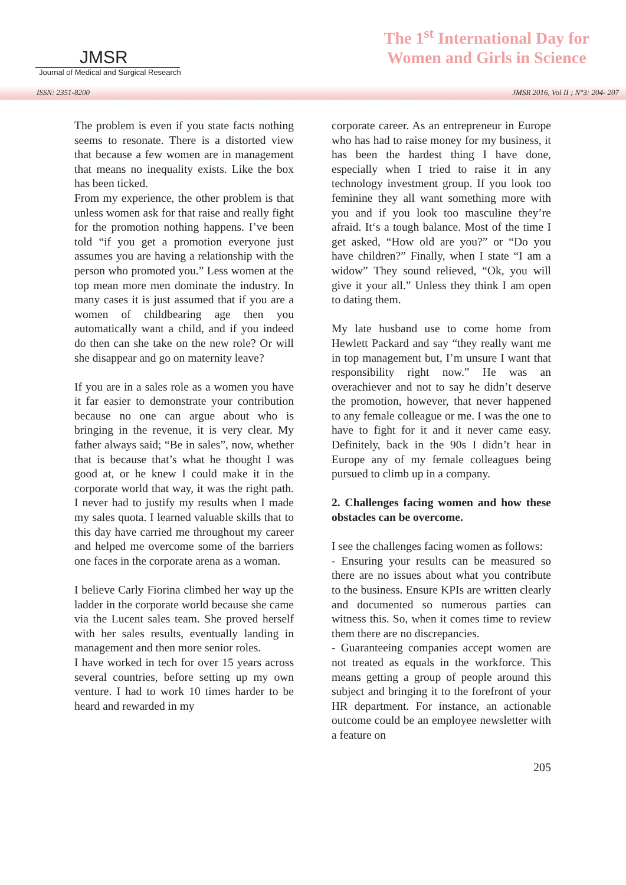JMSR
Journal of Medical and Surgical Research
The 1<sup>st</sup> International Day for
Women and Girls in Science
ISSN: 2351-8200 JMSR 2016, Vol II ; N°3: 204- 207
The problem is even if you state facts nothing seems to resonate. There is a distorted view that because a few women are in management that means no inequality exists. Like the box has been ticked.
From my experience, the other problem is that unless women ask for that raise and really fight for the promotion nothing happens. I’ve been told “if you get a promotion everyone just assumes you are having a relationship with the person who promoted you.” Less women at the top mean more men dominate the industry. In many cases it is just assumed that if you are a women of childbearing age then you automatically want a child, and if you indeed do then can she take on the new role? Or will she disappear and go on maternity leave?
If you are in a sales role as a women you have it far easier to demonstrate your contribution because no one can argue about who is bringing in the revenue, it is very clear. My father always said; “Be in sales”, now, whether that is because that’s what he thought I was good at, or he knew I could make it in the corporate world that way, it was the right path. I never had to justify my results when I made my sales quota. I learned valuable skills that to this day have carried me throughout my career and helped me overcome some of the barriers one faces in the corporate arena as a woman.
I believe Carly Fiorina climbed her way up the ladder in the corporate world because she came via the Lucent sales team. She proved herself with her sales results, eventually landing in management and then more senior roles.
I have worked in tech for over 15 years across several countries, before setting up my own venture. I had to work 10 times harder to be heard and rewarded in my
corporate career. As an entrepreneur in Europe who has had to raise money for my business, it has been the hardest thing I have done, especially when I tried to raise it in any technology investment group. If you look too feminine they all want something more with you and if you look too masculine they’re afraid. It‘s a tough balance. Most of the time I get asked, “How old are you?” or “Do you have children?” Finally, when I state “I am a widow” They sound relieved, “Ok, you will give it your all.” Unless they think I am open to dating them.
My late husband use to come home from Hewlett Packard and say “they really want me in top management but, I’m unsure I want that responsibility right now.” He was an overachiever and not to say he didn’t deserve the promotion, however, that never happened to any female colleague or me. I was the one to have to fight for it and it never came easy. Definitely, back in the 90s I didn’t hear in Europe any of my female colleagues being pursued to climb up in a company.
2. Challenges facing women and how these obstacles can be overcome.
I see the challenges facing women as follows:
- Ensuring your results can be measured so there are no issues about what you contribute to the business. Ensure KPIs are written clearly and documented so numerous parties can witness this. So, when it comes time to review them there are no discrepancies.
- Guaranteeing companies accept women are not treated as equals in the workforce. This means getting a group of people around this subject and bringing it to the forefront of your HR department. For instance, an actionable outcome could be an employee newsletter with a feature on
205